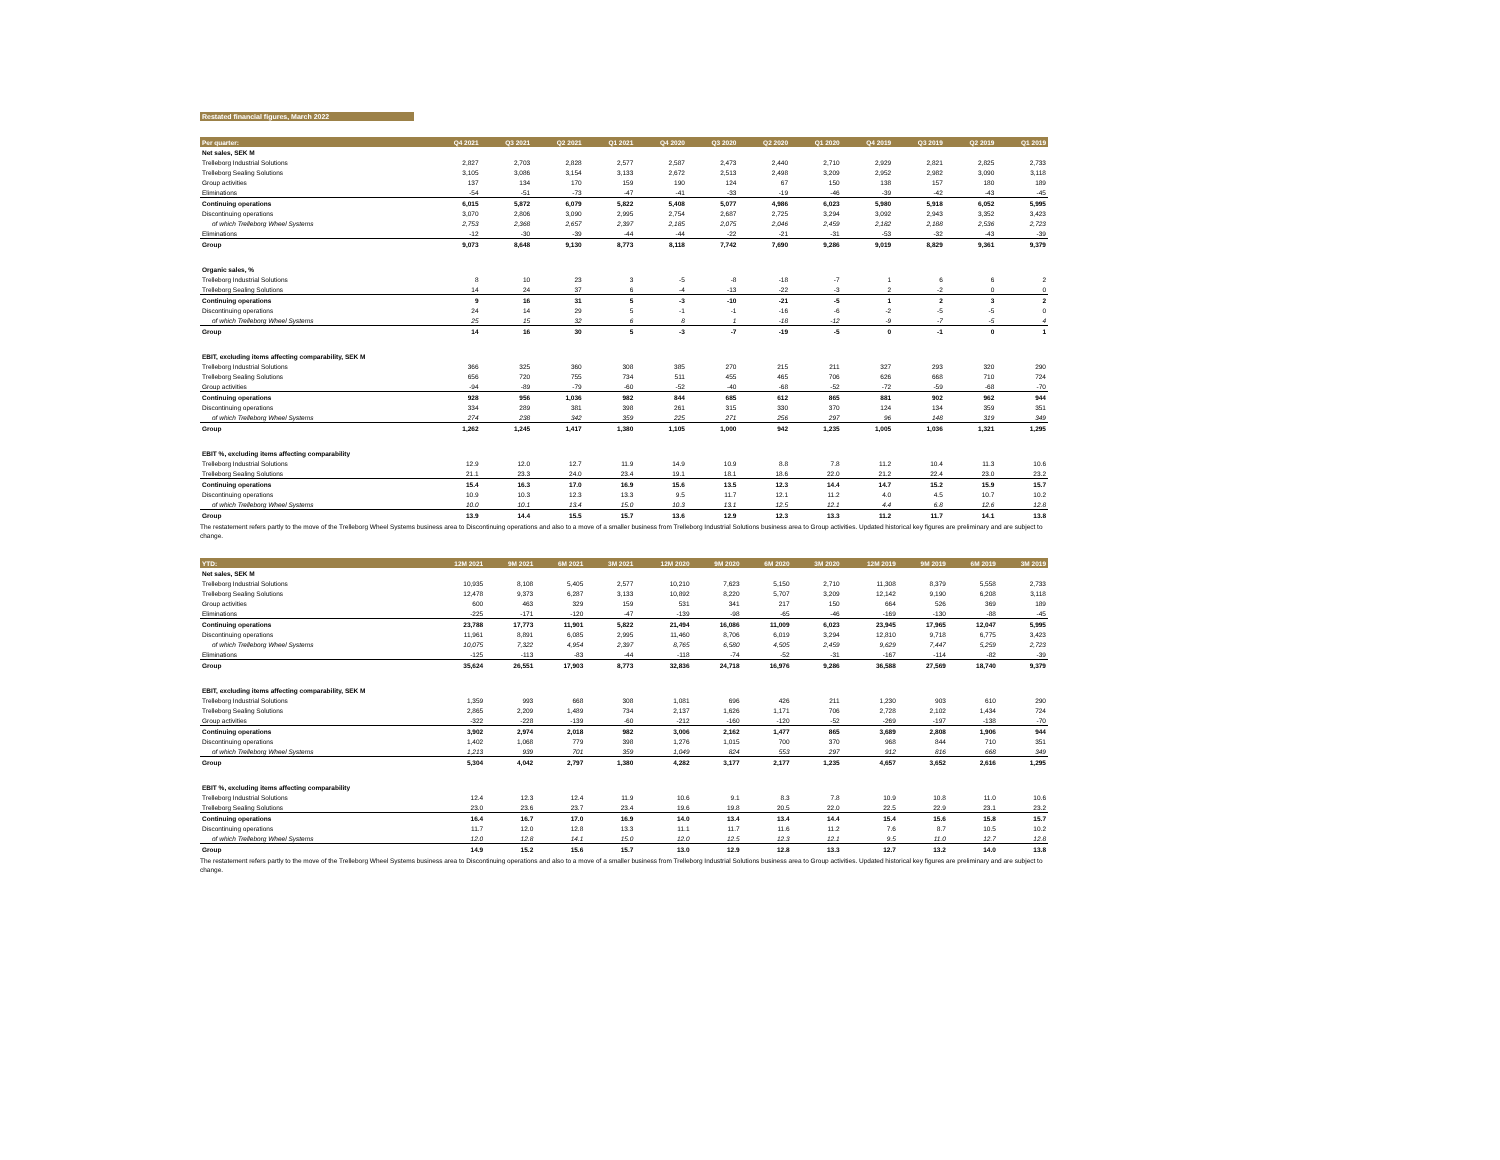Restated financial figures, March 2022
| Per quarter: | Q4 2021 | Q3 2021 | Q2 2021 | Q1 2021 | Q4 2020 | Q3 2020 | Q2 2020 | Q1 2020 | Q4 2019 | Q3 2019 | Q2 2019 | Q1 2019 |
| --- | --- | --- | --- | --- | --- | --- | --- | --- | --- | --- | --- | --- |
| Net sales, SEK M | | | | | | | | | | | | |
| Trelleborg Industrial Solutions | 2,827 | 2,703 | 2,828 | 2,577 | 2,587 | 2,473 | 2,440 | 2,710 | 2,929 | 2,821 | 2,825 | 2,733 |
| Trelleborg Sealing Solutions | 3,105 | 3,086 | 3,154 | 3,133 | 2,672 | 2,513 | 2,498 | 3,209 | 2,952 | 2,982 | 3,090 | 3,118 |
| Group activities | 137 | 134 | 170 | 159 | 190 | 124 | 67 | 150 | 138 | 157 | 180 | 189 |
| Eliminations | -54 | -51 | -73 | -47 | -41 | -33 | -19 | -46 | -39 | -42 | -43 | -45 |
| Continuing operations | 6,015 | 5,872 | 6,079 | 5,822 | 5,408 | 5,077 | 4,986 | 6,023 | 5,980 | 5,918 | 6,052 | 5,995 |
| Discontinuing operations | 3,070 | 2,806 | 3,090 | 2,995 | 2,754 | 2,687 | 2,725 | 3,294 | 3,092 | 2,943 | 3,352 | 3,423 |
| of which Trelleborg Wheel Systems | 2,753 | 2,368 | 2,657 | 2,397 | 2,185 | 2,075 | 2,046 | 2,459 | 2,182 | 2,188 | 2,536 | 2,723 |
| Eliminations | -12 | -30 | -39 | -44 | -44 | -22 | -21 | -31 | -53 | -32 | -43 | -39 |
| Group | 9,073 | 8,648 | 9,130 | 8,773 | 8,118 | 7,742 | 7,690 | 9,286 | 9,019 | 8,829 | 9,361 | 9,379 |
| Organic sales, % | | | | | | | | | | | | |
| Trelleborg Industrial Solutions | 8 | 10 | 23 | 3 | -5 | -8 | -18 | -7 | 1 | 6 | 6 | 2 |
| Trelleborg Sealing Solutions | 14 | 24 | 37 | 6 | -4 | -13 | -22 | -3 | 2 | -2 | 0 | 0 |
| Continuing operations | 9 | 16 | 31 | 5 | -3 | -10 | -21 | -5 | 1 | 2 | 3 | 2 |
| Discontinuing operations | 24 | 14 | 29 | 5 | -1 | -1 | -16 | -6 | -2 | -5 | -5 | 0 |
| of which Trelleborg Wheel Systems | 25 | 15 | 32 | 6 | 8 | 1 | -18 | -12 | -9 | -7 | -5 | 4 |
| Group | 14 | 16 | 30 | 5 | -3 | -7 | -19 | -5 | 0 | -1 | 0 | 1 |
| EBIT, excluding items affecting comparability, SEK M | | | | | | | | | | | | |
| Trelleborg Industrial Solutions | 366 | 325 | 360 | 308 | 385 | 270 | 215 | 211 | 327 | 293 | 320 | 290 |
| Trelleborg Sealing Solutions | 656 | 720 | 755 | 734 | 511 | 455 | 465 | 706 | 626 | 668 | 710 | 724 |
| Group activities | -94 | -89 | -79 | -60 | -52 | -40 | -68 | -52 | -72 | -59 | -68 | -70 |
| Continuing operations | 928 | 956 | 1,036 | 982 | 844 | 685 | 612 | 865 | 881 | 902 | 962 | 944 |
| Discontinuing operations | 334 | 289 | 381 | 398 | 261 | 315 | 330 | 370 | 124 | 134 | 359 | 351 |
| of which Trelleborg Wheel Systems | 274 | 238 | 342 | 359 | 225 | 271 | 256 | 297 | 96 | 148 | 319 | 349 |
| Group | 1,262 | 1,245 | 1,417 | 1,380 | 1,105 | 1,000 | 942 | 1,235 | 1,005 | 1,036 | 1,321 | 1,295 |
| EBIT %, excluding items affecting comparability | | | | | | | | | | | | |
| Trelleborg Industrial Solutions | 12.9 | 12.0 | 12.7 | 11.9 | 14.9 | 10.9 | 8.8 | 7.8 | 11.2 | 10.4 | 11.3 | 10.6 |
| Trelleborg Sealing Solutions | 21.1 | 23.3 | 24.0 | 23.4 | 19.1 | 18.1 | 18.6 | 22.0 | 21.2 | 22.4 | 23.0 | 23.2 |
| Continuing operations | 15.4 | 16.3 | 17.0 | 16.9 | 15.6 | 13.5 | 12.3 | 14.4 | 14.7 | 15.2 | 15.9 | 15.7 |
| Discontinuing operations | 10.9 | 10.3 | 12.3 | 13.3 | 9.5 | 11.7 | 12.1 | 11.2 | 4.0 | 4.5 | 10.7 | 10.2 |
| of which Trelleborg Wheel Systems | 10.0 | 10.1 | 13.4 | 15.0 | 10.3 | 13.1 | 12.5 | 12.1 | 4.4 | 6.8 | 12.6 | 12.8 |
| Group | 13.9 | 14.4 | 15.5 | 15.7 | 13.6 | 12.9 | 12.3 | 13.3 | 11.2 | 11.7 | 14.1 | 13.8 |
The restatement refers partly to the move of the Trelleborg Wheel Systems business area to Discontinuing operations and also to a move of a smaller business from Trelleborg Industrial Solutions business area to Group activities. Updated historical key figures are preliminary and are subject to change.
| YTD: | 12M 2021 | 9M 2021 | 6M 2021 | 3M 2021 | 12M 2020 | 9M 2020 | 6M 2020 | 3M 2020 | 12M 2019 | 9M 2019 | 6M 2019 | 3M 2019 |
| --- | --- | --- | --- | --- | --- | --- | --- | --- | --- | --- | --- | --- |
| Net sales, SEK M | | | | | | | | | | | | |
| Trelleborg Industrial Solutions | 10,935 | 8,108 | 5,405 | 2,577 | 10,210 | 7,623 | 5,150 | 2,710 | 11,308 | 8,379 | 5,558 | 2,733 |
| Trelleborg Sealing Solutions | 12,478 | 9,373 | 6,287 | 3,133 | 10,892 | 8,220 | 5,707 | 3,209 | 12,142 | 9,190 | 6,208 | 3,118 |
| Group activities | 600 | 463 | 329 | 159 | 531 | 341 | 217 | 150 | 664 | 526 | 369 | 189 |
| Eliminations | -225 | -171 | -120 | -47 | -139 | -98 | -65 | -46 | -169 | -130 | -88 | -45 |
| Continuing operations | 23,788 | 17,773 | 11,901 | 5,822 | 21,494 | 16,086 | 11,009 | 6,023 | 23,945 | 17,965 | 12,047 | 5,995 |
| Discontinuing operations | 11,961 | 8,891 | 6,085 | 2,995 | 11,460 | 8,706 | 6,019 | 3,294 | 12,810 | 9,718 | 6,775 | 3,423 |
| of which Trelleborg Wheel Systems | 10,075 | 7,322 | 4,954 | 2,397 | 8,765 | 6,580 | 4,505 | 2,459 | 9,629 | 7,447 | 5,259 | 2,723 |
| Eliminations | -125 | -113 | -83 | -44 | -118 | -74 | -52 | -31 | -167 | -114 | -82 | -39 |
| Group | 35,624 | 26,551 | 17,903 | 8,773 | 32,836 | 24,718 | 16,976 | 9,286 | 36,588 | 27,569 | 18,740 | 9,379 |
| EBIT, excluding items affecting comparability, SEK M | | | | | | | | | | | | |
| Trelleborg Industrial Solutions | 1,359 | 993 | 668 | 308 | 1,081 | 696 | 426 | 211 | 1,230 | 903 | 610 | 290 |
| Trelleborg Sealing Solutions | 2,865 | 2,209 | 1,489 | 734 | 2,137 | 1,626 | 1,171 | 706 | 2,728 | 2,102 | 1,434 | 724 |
| Group activities | -322 | -228 | -139 | -60 | -212 | -160 | -120 | -52 | -269 | -197 | -138 | -70 |
| Continuing operations | 3,902 | 2,974 | 2,018 | 982 | 3,006 | 2,162 | 1,477 | 865 | 3,689 | 2,808 | 1,906 | 944 |
| Discontinuing operations | 1,402 | 1,068 | 779 | 398 | 1,276 | 1,015 | 700 | 370 | 968 | 844 | 710 | 351 |
| of which Trelleborg Wheel Systems | 1,213 | 939 | 701 | 359 | 1,049 | 824 | 553 | 297 | 912 | 816 | 668 | 349 |
| Group | 5,304 | 4,042 | 2,797 | 1,380 | 4,282 | 3,177 | 2,177 | 1,235 | 4,657 | 3,652 | 2,616 | 1,295 |
| EBIT %, excluding items affecting comparability | | | | | | | | | | | | |
| Trelleborg Industrial Solutions | 12.4 | 12.3 | 12.4 | 11.9 | 10.6 | 9.1 | 8.3 | 7.8 | 10.9 | 10.8 | 11.0 | 10.6 |
| Trelleborg Sealing Solutions | 23.0 | 23.6 | 23.7 | 23.4 | 19.6 | 19.8 | 20.5 | 22.0 | 22.5 | 22.9 | 23.1 | 23.2 |
| Continuing operations | 16.4 | 16.7 | 17.0 | 16.9 | 14.0 | 13.4 | 13.4 | 14.4 | 15.4 | 15.6 | 15.8 | 15.7 |
| Discontinuing operations | 11.7 | 12.0 | 12.8 | 13.3 | 11.1 | 11.7 | 11.6 | 11.2 | 7.6 | 8.7 | 10.5 | 10.2 |
| of which Trelleborg Wheel Systems | 12.0 | 12.8 | 14.1 | 15.0 | 12.0 | 12.5 | 12.3 | 12.1 | 9.5 | 11.0 | 12.7 | 12.8 |
| Group | 14.9 | 15.2 | 15.6 | 15.7 | 13.0 | 12.9 | 12.8 | 13.3 | 12.7 | 13.2 | 14.0 | 13.8 |
The restatement refers partly to the move of the Trelleborg Wheel Systems business area to Discontinuing operations and also to a move of a smaller business from Trelleborg Industrial Solutions business area to Group activities. Updated historical key figures are preliminary and are subject to change.